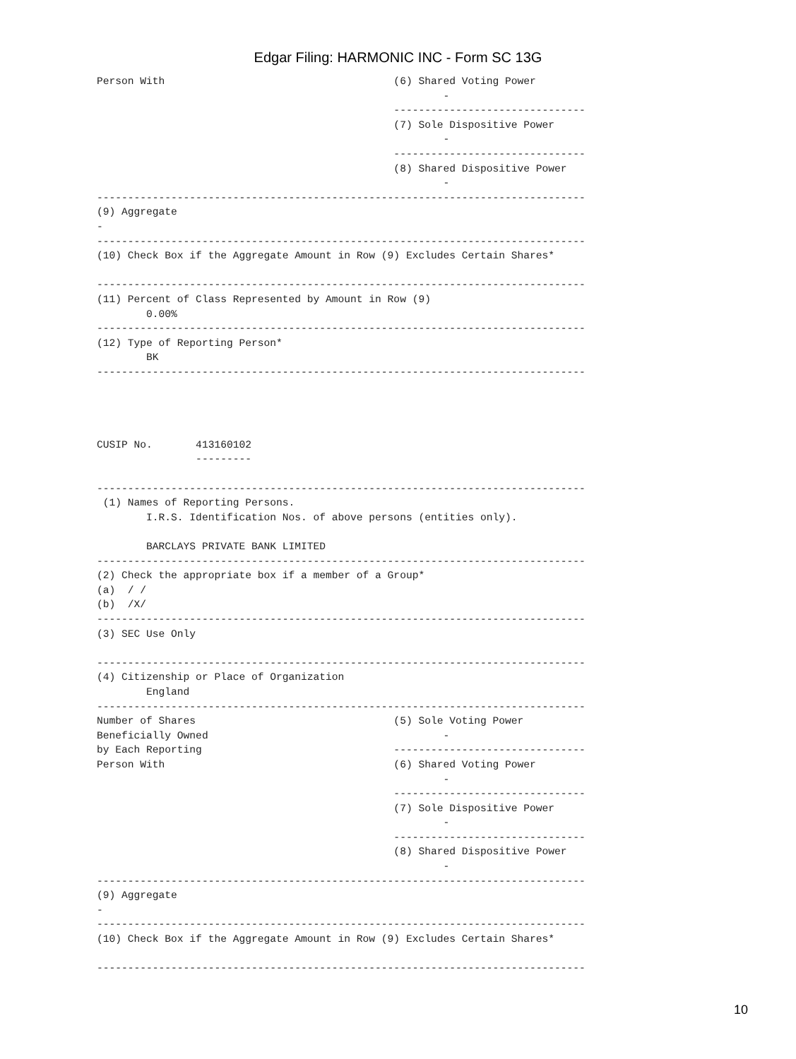Edgar Filing: HARMONIC INC - Form SC 13G
Person With                                     (6) Shared Voting Power
                                                        -
                                                -------------------------------
                                                (7) Sole Dispositive Power
                                                        -
                                                -------------------------------
                                                (8) Shared Dispositive Power
                                                        -
-------------------------------------------------------------------------------
(9) Aggregate
-
-------------------------------------------------------------------------------
(10) Check Box if the Aggregate Amount in Row (9) Excludes Certain Shares*

-------------------------------------------------------------------------------
(11) Percent of Class Represented by Amount in Row (9)
        0.00%
-------------------------------------------------------------------------------
(12) Type of Reporting Person*
        BK
-------------------------------------------------------------------------------




CUSIP No.       413160102
                ---------

-------------------------------------------------------------------------------
 (1) Names of Reporting Persons.
        I.R.S. Identification Nos. of above persons (entities only).

        BARCLAYS PRIVATE BANK LIMITED
-------------------------------------------------------------------------------
(2) Check the appropriate box if a member of a Group*
(a)  / /
(b)  /X/
-------------------------------------------------------------------------------
(3) SEC Use Only

-------------------------------------------------------------------------------
(4) Citizenship or Place of Organization
        England
-------------------------------------------------------------------------------
Number of Shares                                (5) Sole Voting Power
Beneficially Owned                                      -
by Each Reporting                               -------------------------------
Person With                                     (6) Shared Voting Power
                                                        -
                                                -------------------------------
                                                (7) Sole Dispositive Power
                                                        -
                                                -------------------------------
                                                (8) Shared Dispositive Power
                                                        -
-------------------------------------------------------------------------------
(9) Aggregate
-
-------------------------------------------------------------------------------
(10) Check Box if the Aggregate Amount in Row (9) Excludes Certain Shares*

-------------------------------------------------------------------------------
10